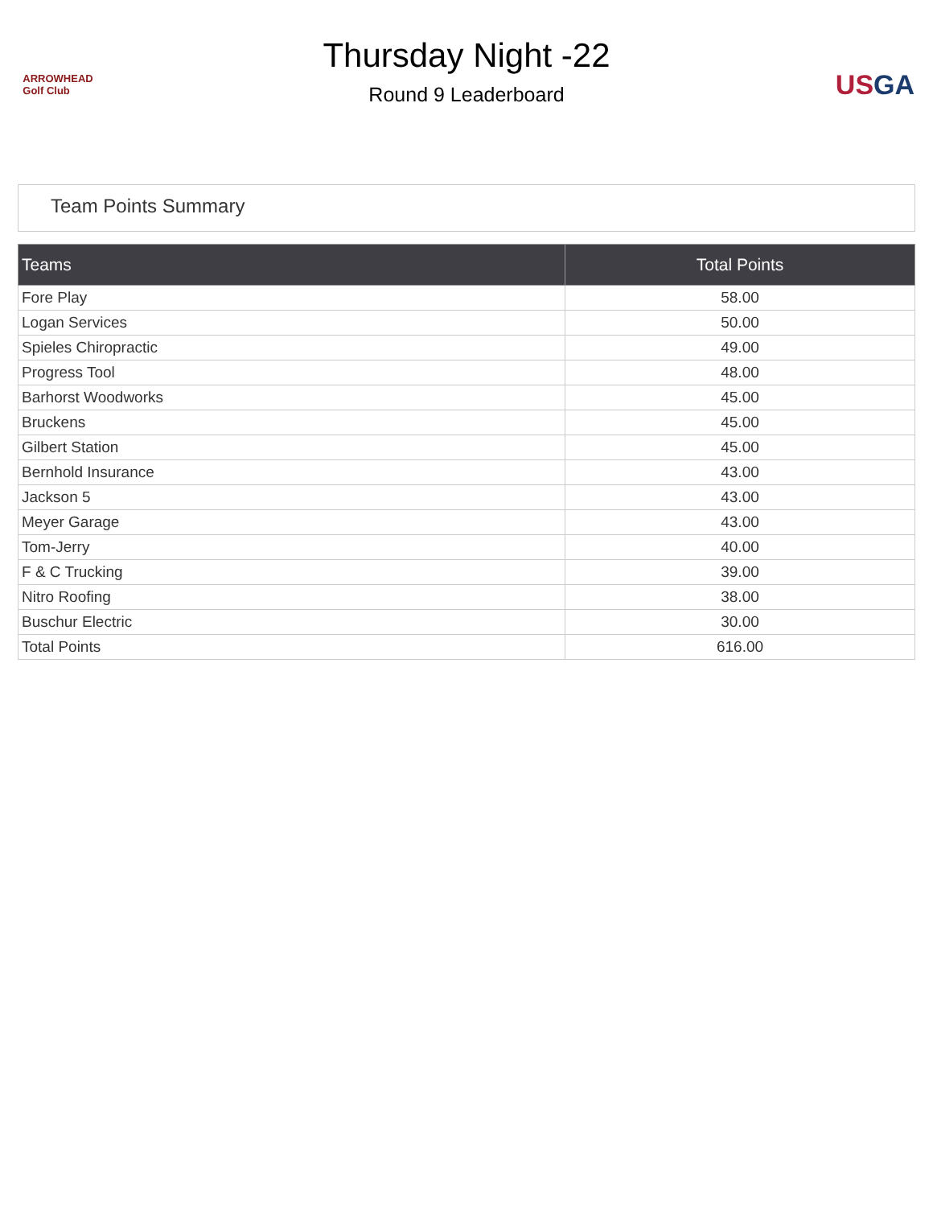ARROWHEAD
Golf Club
Thursday Night -22
Round 9 Leaderboard
US GA
Team Points Summary
| Teams | Total Points |
| --- | --- |
| Fore Play | 58.00 |
| Logan Services | 50.00 |
| Spieles Chiropractic | 49.00 |
| Progress Tool | 48.00 |
| Barhorst Woodworks | 45.00 |
| Bruckens | 45.00 |
| Gilbert Station | 45.00 |
| Bernhold Insurance | 43.00 |
| Jackson 5 | 43.00 |
| Meyer Garage | 43.00 |
| Tom-Jerry | 40.00 |
| F & C Trucking | 39.00 |
| Nitro Roofing | 38.00 |
| Buschur Electric | 30.00 |
| Total Points | 616.00 |